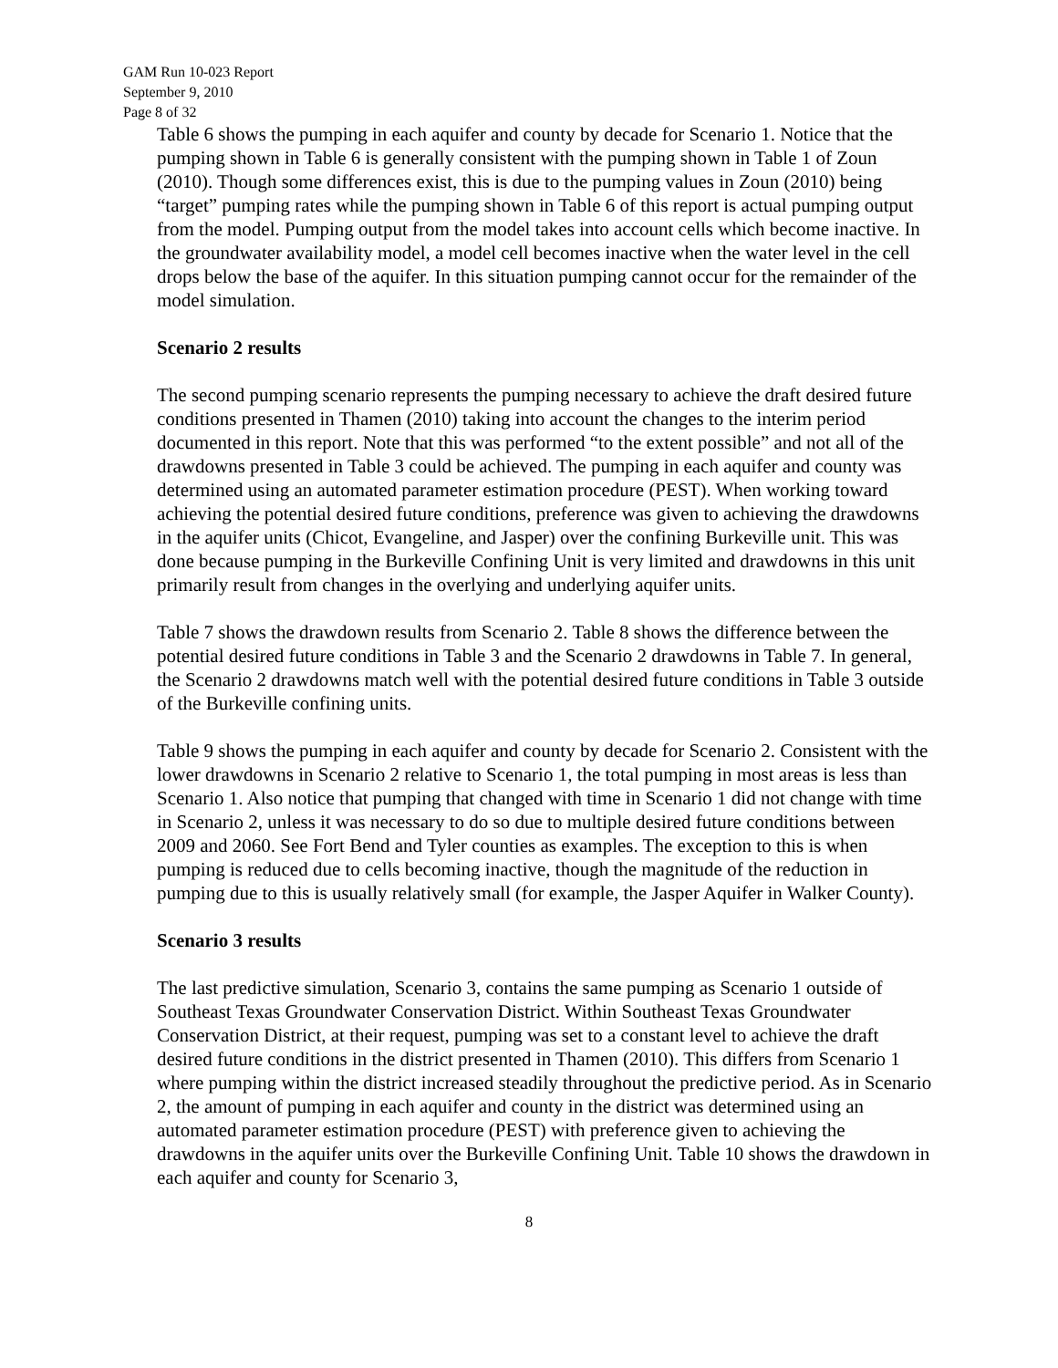GAM Run 10-023 Report
September 9, 2010
Page 8 of 32
Table 6 shows the pumping in each aquifer and county by decade for Scenario 1. Notice that the pumping shown in Table 6 is generally consistent with the pumping shown in Table 1 of Zoun (2010). Though some differences exist, this is due to the pumping values in Zoun (2010) being “target” pumping rates while the pumping shown in Table 6 of this report is actual pumping output from the model. Pumping output from the model takes into account cells which become inactive. In the groundwater availability model, a model cell becomes inactive when the water level in the cell drops below the base of the aquifer. In this situation pumping cannot occur for the remainder of the model simulation.
Scenario 2 results
The second pumping scenario represents the pumping necessary to achieve the draft desired future conditions presented in Thamen (2010) taking into account the changes to the interim period documented in this report. Note that this was performed “to the extent possible” and not all of the drawdowns presented in Table 3 could be achieved. The pumping in each aquifer and county was determined using an automated parameter estimation procedure (PEST). When working toward achieving the potential desired future conditions, preference was given to achieving the drawdowns in the aquifer units (Chicot, Evangeline, and Jasper) over the confining Burkeville unit. This was done because pumping in the Burkeville Confining Unit is very limited and drawdowns in this unit primarily result from changes in the overlying and underlying aquifer units.
Table 7 shows the drawdown results from Scenario 2. Table 8 shows the difference between the potential desired future conditions in Table 3 and the Scenario 2 drawdowns in Table 7. In general, the Scenario 2 drawdowns match well with the potential desired future conditions in Table 3 outside of the Burkeville confining units.
Table 9 shows the pumping in each aquifer and county by decade for Scenario 2. Consistent with the lower drawdowns in Scenario 2 relative to Scenario 1, the total pumping in most areas is less than Scenario 1. Also notice that pumping that changed with time in Scenario 1 did not change with time in Scenario 2, unless it was necessary to do so due to multiple desired future conditions between 2009 and 2060. See Fort Bend and Tyler counties as examples. The exception to this is when pumping is reduced due to cells becoming inactive, though the magnitude of the reduction in pumping due to this is usually relatively small (for example, the Jasper Aquifer in Walker County).
Scenario 3 results
The last predictive simulation, Scenario 3, contains the same pumping as Scenario 1 outside of Southeast Texas Groundwater Conservation District. Within Southeast Texas Groundwater Conservation District, at their request, pumping was set to a constant level to achieve the draft desired future conditions in the district presented in Thamen (2010). This differs from Scenario 1 where pumping within the district increased steadily throughout the predictive period. As in Scenario 2, the amount of pumping in each aquifer and county in the district was determined using an automated parameter estimation procedure (PEST) with preference given to achieving the drawdowns in the aquifer units over the Burkeville Confining Unit. Table 10 shows the drawdown in each aquifer and county for Scenario 3,
8